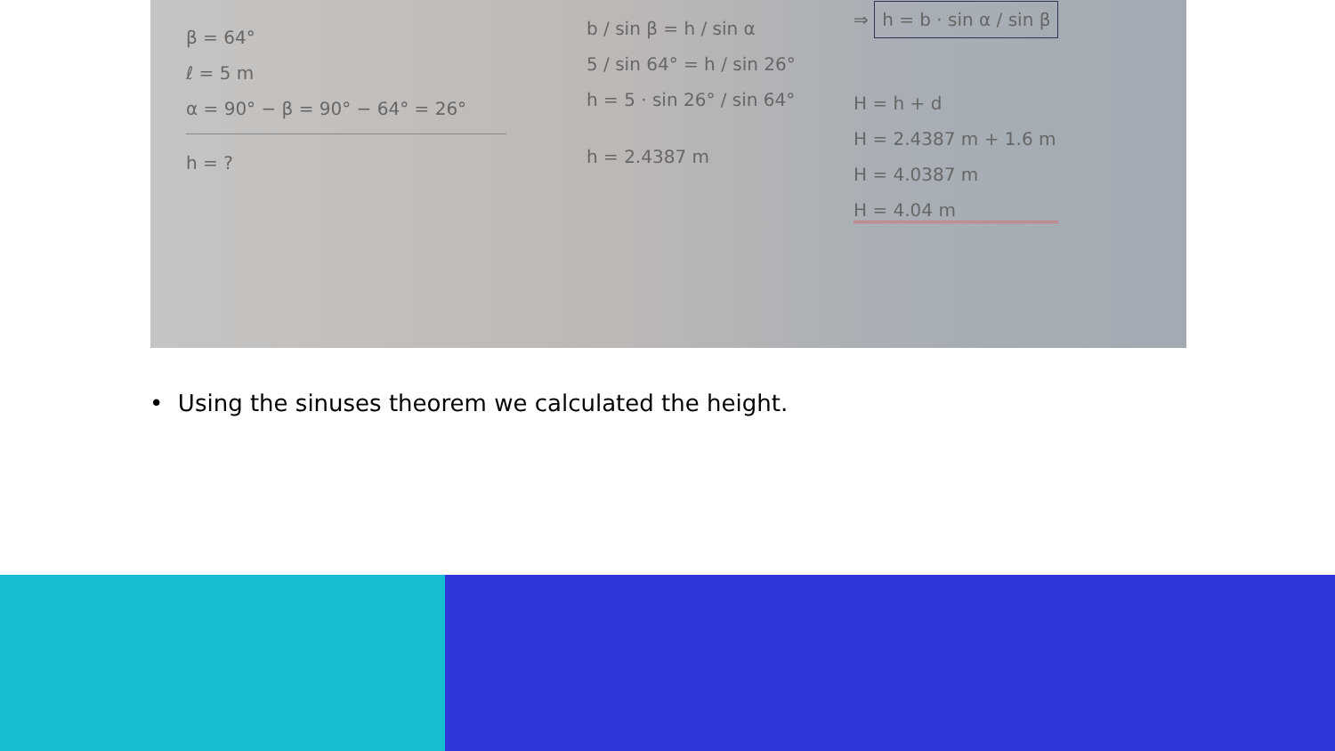β = 64°
ℓ = 5 m
α = 90° − β = 90° − 64° = 26°
h = ?
b / sin β = h / sin α
5 / sin 64° = h / sin 26°
h = 5 · sin 26° / sin 64°
h = 2.4387 m
⇒ h = b · sin α / sin β
H = h + d
H = 2.4387 m + 1.6 m
H = 4.0387 m
H = 4.04 m
• Using the sinuses theorem we calculated the height.